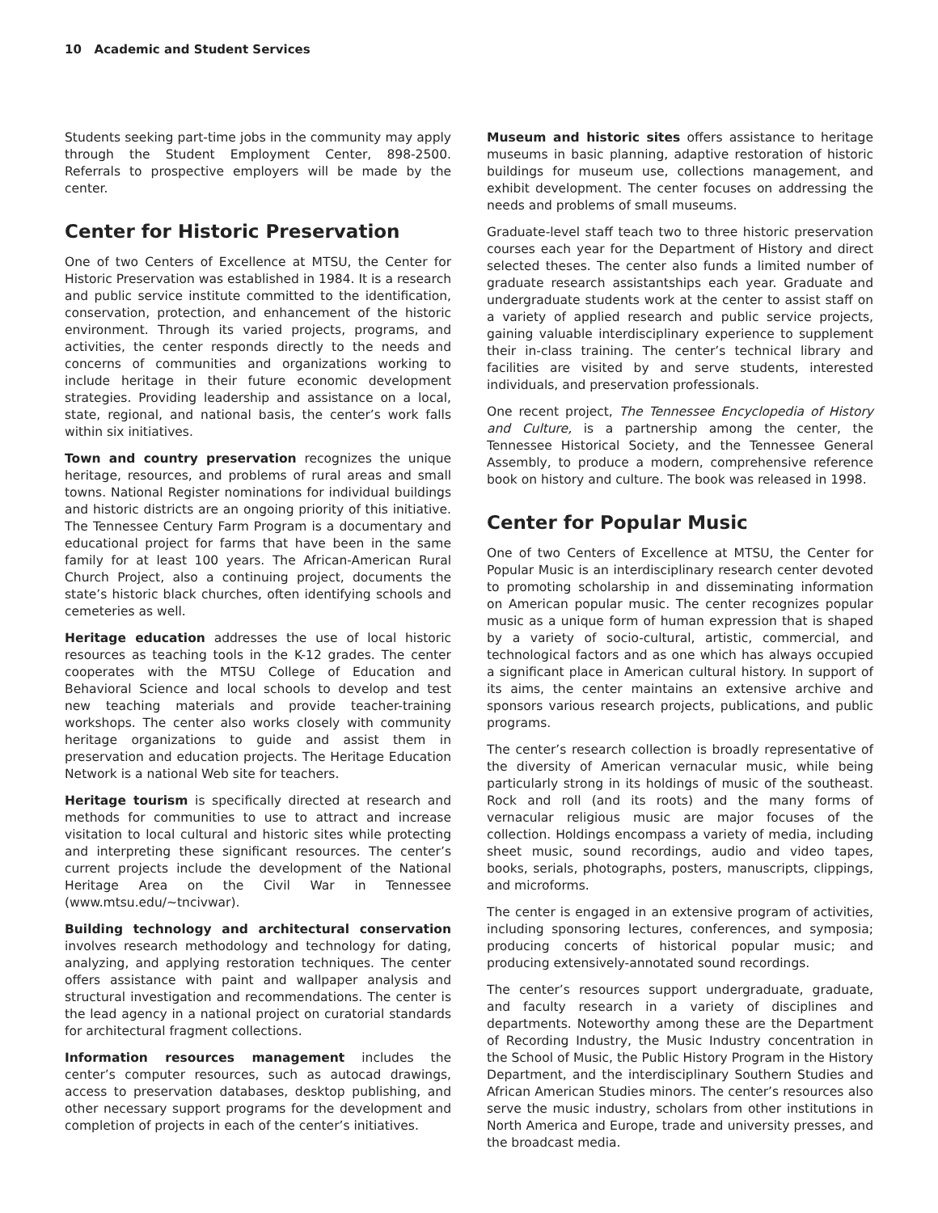10 Academic and Student Services
Students seeking part-time jobs in the community may apply through the Student Employment Center, 898-2500. Referrals to prospective employers will be made by the center.
Center for Historic Preservation
One of two Centers of Excellence at MTSU, the Center for Historic Preservation was established in 1984. It is a research and public service institute committed to the identification, conservation, protection, and enhancement of the historic environment. Through its varied projects, programs, and activities, the center responds directly to the needs and concerns of communities and organizations working to include heritage in their future economic development strategies. Providing leadership and assistance on a local, state, regional, and national basis, the center’s work falls within six initiatives.
Town and country preservation recognizes the unique heritage, resources, and problems of rural areas and small towns. National Register nominations for individual buildings and historic districts are an ongoing priority of this initiative. The Tennessee Century Farm Program is a documentary and educational project for farms that have been in the same family for at least 100 years. The African-American Rural Church Project, also a continuing project, documents the state’s historic black churches, often identifying schools and cemeteries as well.
Heritage education addresses the use of local historic resources as teaching tools in the K-12 grades. The center cooperates with the MTSU College of Education and Behavioral Science and local schools to develop and test new teaching materials and provide teacher-training workshops. The center also works closely with community heritage organizations to guide and assist them in preservation and education projects. The Heritage Education Network is a national Web site for teachers.
Heritage tourism is specifically directed at research and methods for communities to use to attract and increase visitation to local cultural and historic sites while protecting and interpreting these significant resources. The center’s current projects include the development of the National Heritage Area on the Civil War in Tennessee (www.mtsu.edu/~tncivwar).
Building technology and architectural conservation involves research methodology and technology for dating, analyzing, and applying restoration techniques. The center offers assistance with paint and wallpaper analysis and structural investigation and recommendations. The center is the lead agency in a national project on curatorial standards for architectural fragment collections.
Information resources management includes the center’s computer resources, such as autocad drawings, access to preservation databases, desktop publishing, and other necessary support programs for the development and completion of projects in each of the center’s initiatives.
Museum and historic sites offers assistance to heritage museums in basic planning, adaptive restoration of historic buildings for museum use, collections management, and exhibit development. The center focuses on addressing the needs and problems of small museums.
Graduate-level staff teach two to three historic preservation courses each year for the Department of History and direct selected theses. The center also funds a limited number of graduate research assistantships each year. Graduate and undergraduate students work at the center to assist staff on a variety of applied research and public service projects, gaining valuable interdisciplinary experience to supplement their in-class training. The center’s technical library and facilities are visited by and serve students, interested individuals, and preservation professionals.
One recent project, The Tennessee Encyclopedia of History and Culture, is a partnership among the center, the Tennessee Historical Society, and the Tennessee General Assembly, to produce a modern, comprehensive reference book on history and culture. The book was released in 1998.
Center for Popular Music
One of two Centers of Excellence at MTSU, the Center for Popular Music is an interdisciplinary research center devoted to promoting scholarship in and disseminating information on American popular music. The center recognizes popular music as a unique form of human expression that is shaped by a variety of socio-cultural, artistic, commercial, and technological factors and as one which has always occupied a significant place in American cultural history. In support of its aims, the center maintains an extensive archive and sponsors various research projects, publications, and public programs.
The center’s research collection is broadly representative of the diversity of American vernacular music, while being particularly strong in its holdings of music of the southeast. Rock and roll (and its roots) and the many forms of vernacular religious music are major focuses of the collection. Holdings encompass a variety of media, including sheet music, sound recordings, audio and video tapes, books, serials, photographs, posters, manuscripts, clippings, and microforms.
The center is engaged in an extensive program of activities, including sponsoring lectures, conferences, and symposia; producing concerts of historical popular music; and producing extensively-annotated sound recordings.
The center’s resources support undergraduate, graduate, and faculty research in a variety of disciplines and departments. Noteworthy among these are the Department of Recording Industry, the Music Industry concentration in the School of Music, the Public History Program in the History Department, and the interdisciplinary Southern Studies and African American Studies minors. The center’s resources also serve the music industry, scholars from other institutions in North America and Europe, trade and university presses, and the broadcast media.